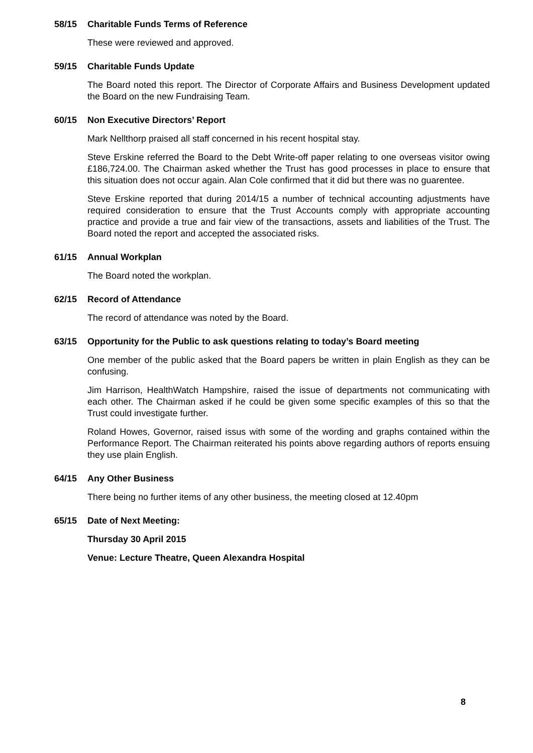58/15 Charitable Funds Terms of Reference
These were reviewed and approved.
59/15 Charitable Funds Update
The Board noted this report. The Director of Corporate Affairs and Business Development updated the Board on the new Fundraising Team.
60/15 Non Executive Directors’ Report
Mark Nellthorp praised all staff concerned in his recent hospital stay.
Steve Erskine referred the Board to the Debt Write-off paper relating to one overseas visitor owing £186,724.00. The Chairman asked whether the Trust has good processes in place to ensure that this situation does not occur again. Alan Cole confirmed that it did but there was no guarentee.
Steve Erskine reported that during 2014/15 a number of technical accounting adjustments have required consideration to ensure that the Trust Accounts comply with appropriate accounting practice and provide a true and fair view of the transactions, assets and liabilities of the Trust. The Board noted the report and accepted the associated risks.
61/15 Annual Workplan
The Board noted the workplan.
62/15 Record of Attendance
The record of attendance was noted by the Board.
63/15 Opportunity for the Public to ask questions relating to today’s Board meeting
One member of the public asked that the Board papers be written in plain English as they can be confusing.
Jim Harrison, HealthWatch Hampshire, raised the issue of departments not communicating with each other. The Chairman asked if he could be given some specific examples of this so that the Trust could investigate further.
Roland Howes, Governor, raised issus with some of the wording and graphs contained within the Performance Report. The Chairman reiterated his points above regarding authors of reports ensuing they use plain English.
64/15 Any Other Business
There being no further items of any other business, the meeting closed at 12.40pm
65/15 Date of Next Meeting:
Thursday 30 April 2015
Venue: Lecture Theatre, Queen Alexandra Hospital
8